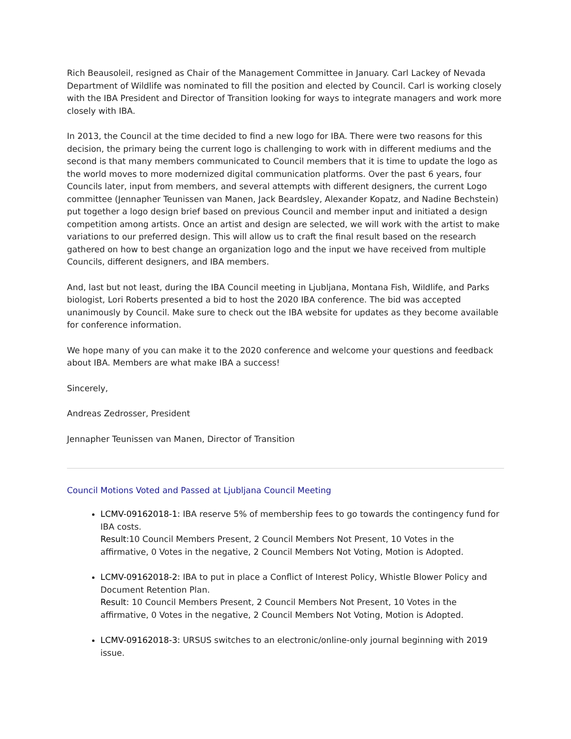Rich Beausoleil, resigned as Chair of the Management Committee in January. Carl Lackey of Nevada Department of Wildlife was nominated to fill the position and elected by Council. Carl is working closely with the IBA President and Director of Transition looking for ways to integrate managers and work more closely with IBA.
In 2013, the Council at the time decided to find a new logo for IBA. There were two reasons for this decision, the primary being the current logo is challenging to work with in different mediums and the second is that many members communicated to Council members that it is time to update the logo as the world moves to more modernized digital communication platforms. Over the past 6 years, four Councils later, input from members, and several attempts with different designers, the current Logo committee (Jennapher Teunissen van Manen, Jack Beardsley, Alexander Kopatz, and Nadine Bechstein) put together a logo design brief based on previous Council and member input and initiated a design competition among artists. Once an artist and design are selected, we will work with the artist to make variations to our preferred design. This will allow us to craft the final result based on the research gathered on how to best change an organization logo and the input we have received from multiple Councils, different designers, and IBA members.
And, last but not least, during the IBA Council meeting in Ljubljana, Montana Fish, Wildlife, and Parks biologist, Lori Roberts presented a bid to host the 2020 IBA conference. The bid was accepted unanimously by Council. Make sure to check out the IBA website for updates as they become available for conference information.
We hope many of you can make it to the 2020 conference and welcome your questions and feedback about IBA. Members are what make IBA a success!
Sincerely,
Andreas Zedrosser, President
Jennapher Teunissen van Manen, Director of Transition
Council Motions Voted and Passed at Ljubljana Council Meeting
LCMV-09162018-1: IBA reserve 5% of membership fees to go towards the contingency fund for IBA costs.
Result: 10 Council Members Present, 2 Council Members Not Present, 10 Votes in the affirmative, 0 Votes in the negative, 2 Council Members Not Voting, Motion is Adopted.
LCMV-09162018-2: IBA to put in place a Conflict of Interest Policy, Whistle Blower Policy and Document Retention Plan.
Result: 10 Council Members Present, 2 Council Members Not Present, 10 Votes in the affirmative, 0 Votes in the negative, 2 Council Members Not Voting, Motion is Adopted.
LCMV-09162018-3: URSUS switches to an electronic/online-only journal beginning with 2019 issue.